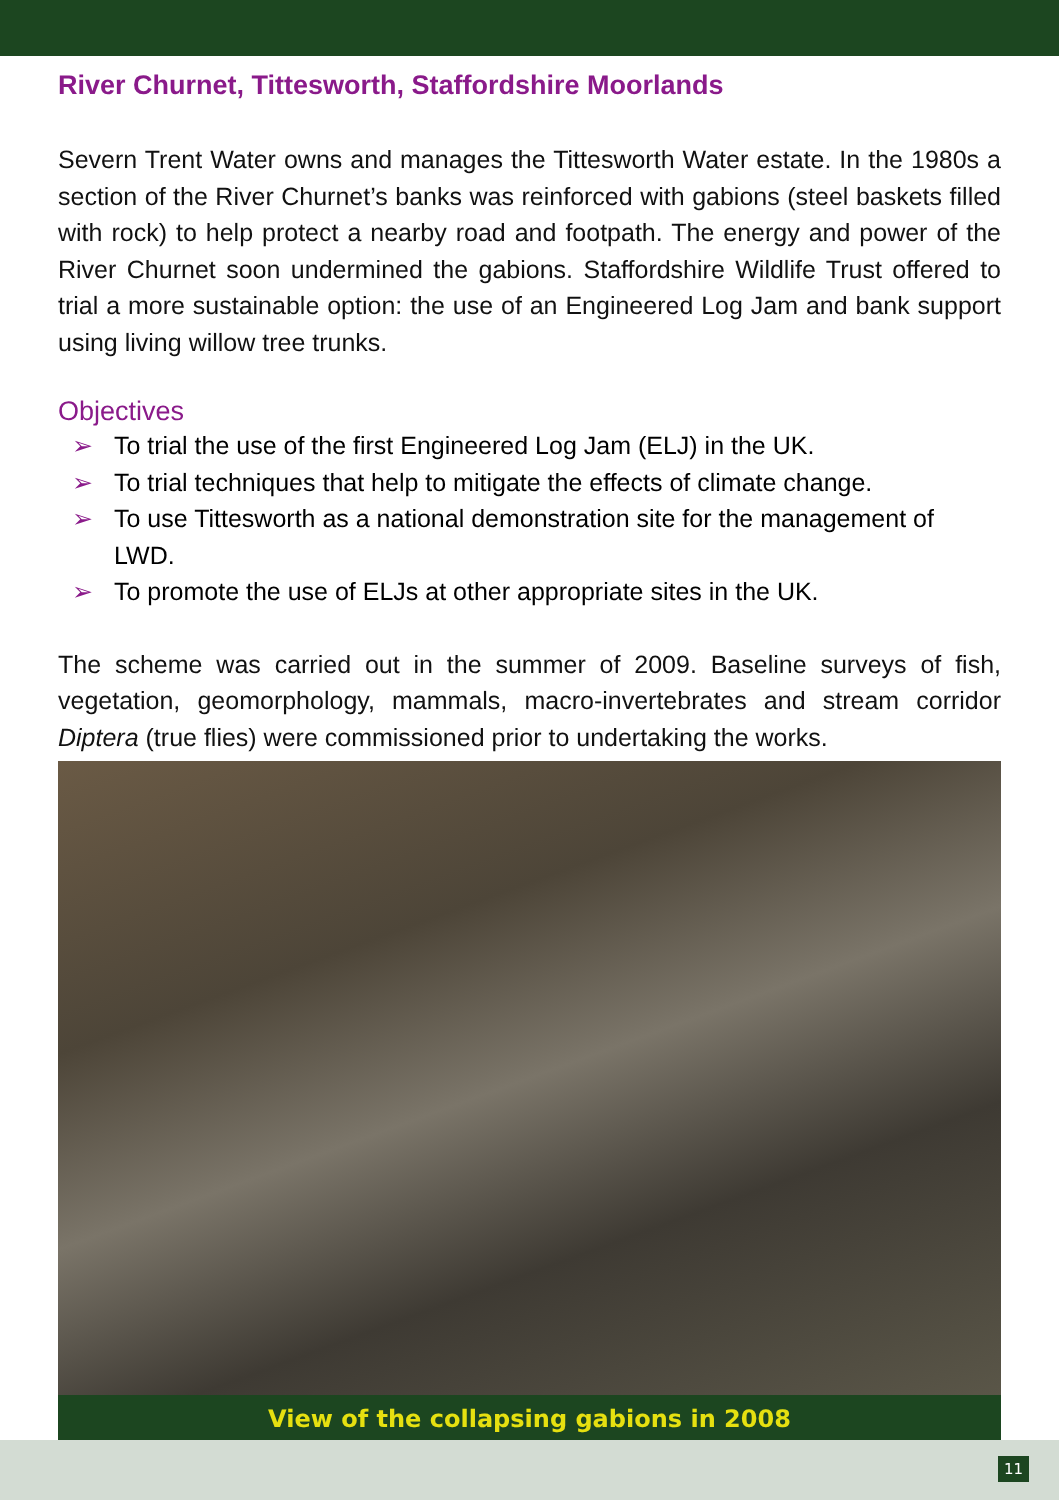River Churnet, Tittesworth, Staffordshire Moorlands
Severn Trent Water owns and manages the Tittesworth Water estate. In the 1980s a section of the River Churnet’s banks was reinforced with gabions (steel baskets filled with rock) to help protect a nearby road and footpath. The energy and power of the River Churnet soon undermined the gabions. Staffordshire Wildlife Trust offered to trial a more sustainable option: the use of an Engineered Log Jam and bank support using living willow tree trunks.
Objectives
➢ To trial the use of the first Engineered Log Jam (ELJ) in the UK.
➢ To trial techniques that help to mitigate the effects of climate change.
➢ To use Tittesworth as a national demonstration site for the management of LWD.
➢ To promote the use of ELJs at other appropriate sites in the UK.
The scheme was carried out in the summer of 2009. Baseline surveys of fish, vegetation, geomorphology, mammals, macro-invertebrates and stream corridor Diptera (true flies) were commissioned prior to undertaking the works.
View of the collapsing gabions in 2008
11